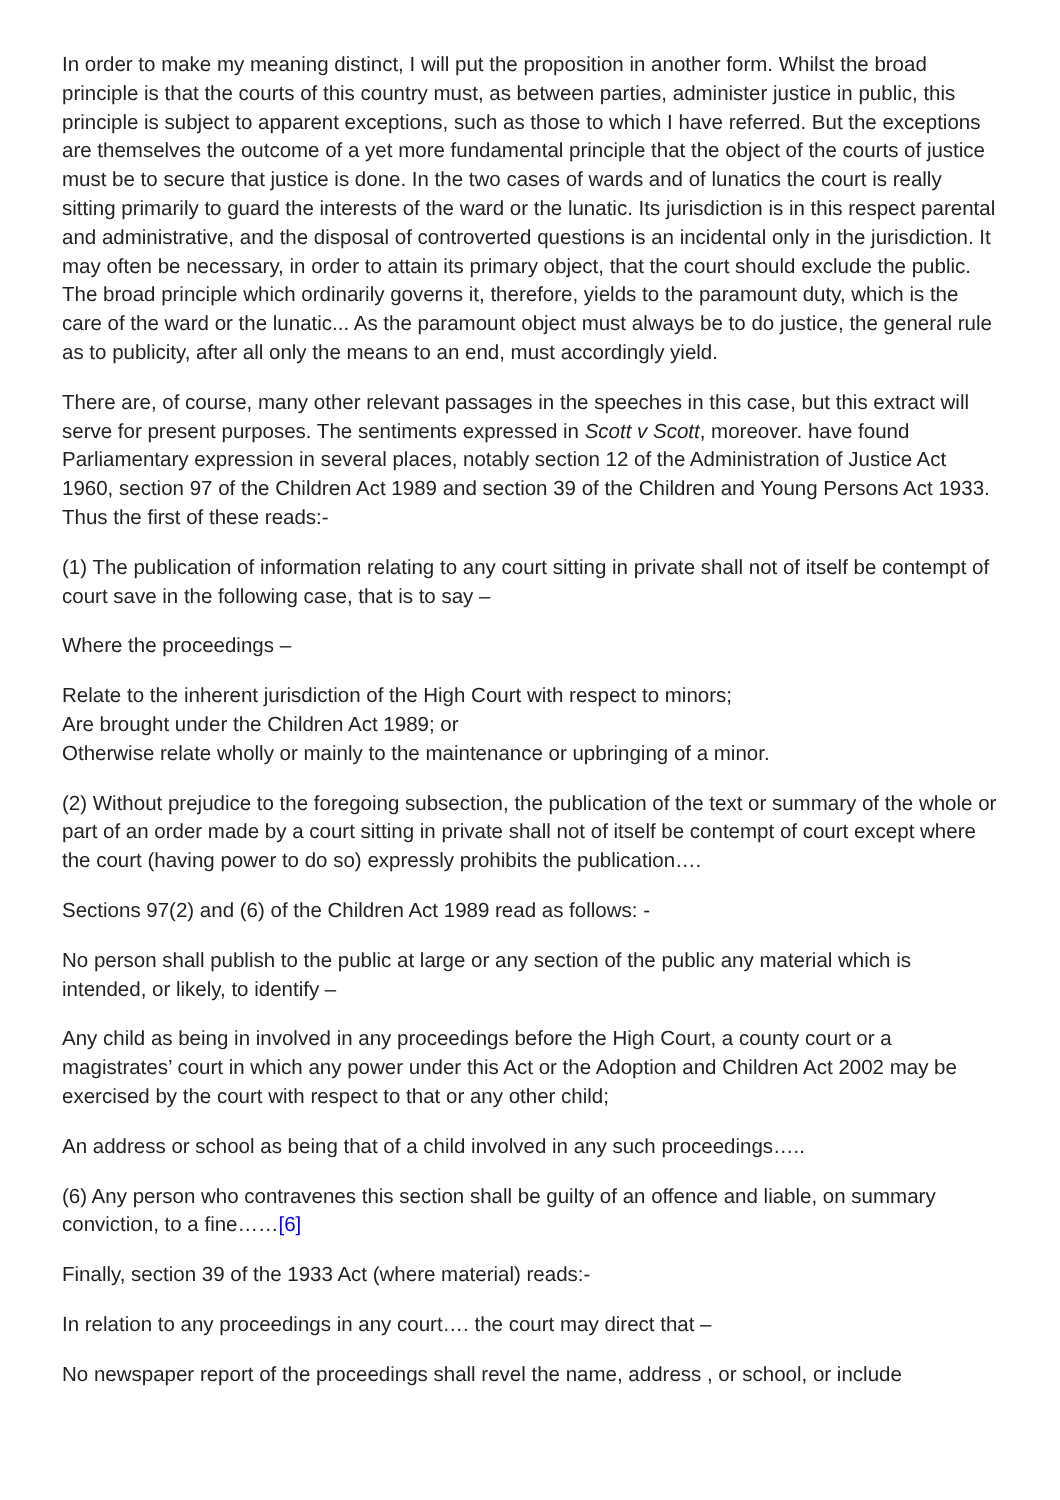In order to make my meaning distinct, I will put the proposition in another form. Whilst the broad principle is that the courts of this country must, as between parties, administer justice in public, this principle is subject to apparent exceptions, such as those to which I have referred. But the exceptions are themselves the outcome of a yet more fundamental principle that the object of the courts of justice must be to secure that justice is done. In the two cases of wards and of lunatics the court is really sitting primarily to guard the interests of the ward or the lunatic. Its jurisdiction is in this respect parental and administrative, and the disposal of controverted questions is an incidental only in the jurisdiction. It may often be necessary, in order to attain its primary object, that the court should exclude the public. The broad principle which ordinarily governs it, therefore, yields to the paramount duty, which is the care of the ward or the lunatic... As the paramount object must always be to do justice, the general rule as to publicity, after all only the means to an end, must accordingly yield.
There are, of course, many other relevant passages in the speeches in this case, but this extract will serve for present purposes. The sentiments expressed in Scott v Scott, moreover. have found Parliamentary expression in several places, notably section 12 of the Administration of Justice Act 1960, section 97 of the Children Act 1989 and section 39 of the Children and Young Persons Act 1933. Thus the first of these reads:-
(1) The publication of information relating to any court sitting in private shall not of itself be contempt of court save in the following case, that is to say –
Where the proceedings –
Relate to the inherent jurisdiction of the High Court with respect to minors;
Are brought under the Children Act 1989; or
Otherwise relate wholly or mainly to the maintenance or upbringing of a minor.
(2) Without prejudice to the foregoing subsection, the publication of the text or summary of the whole or part of an order made by a court sitting in private shall not of itself be contempt of court except where the court (having power to do so) expressly prohibits the publication….
Sections 97(2) and (6) of the Children Act 1989 read as follows: -
No person shall publish to the public at large or any section of the public any material which is intended, or likely, to identify –
Any child as being in involved in any proceedings before the High Court, a county court or a magistrates’ court in which any power under this Act or the Adoption and Children Act 2002 may be exercised by the court with respect to that or any other child;
An address or school as being that of a child involved in any such proceedings…..
(6) Any person who contravenes this section shall be guilty of an offence and liable, on summary conviction, to a fine……[6]
Finally, section 39 of the 1933 Act (where material) reads:-
In relation to any proceedings in any court…. the court may direct that –
No newspaper report of the proceedings shall revel the name, address , or school, or include